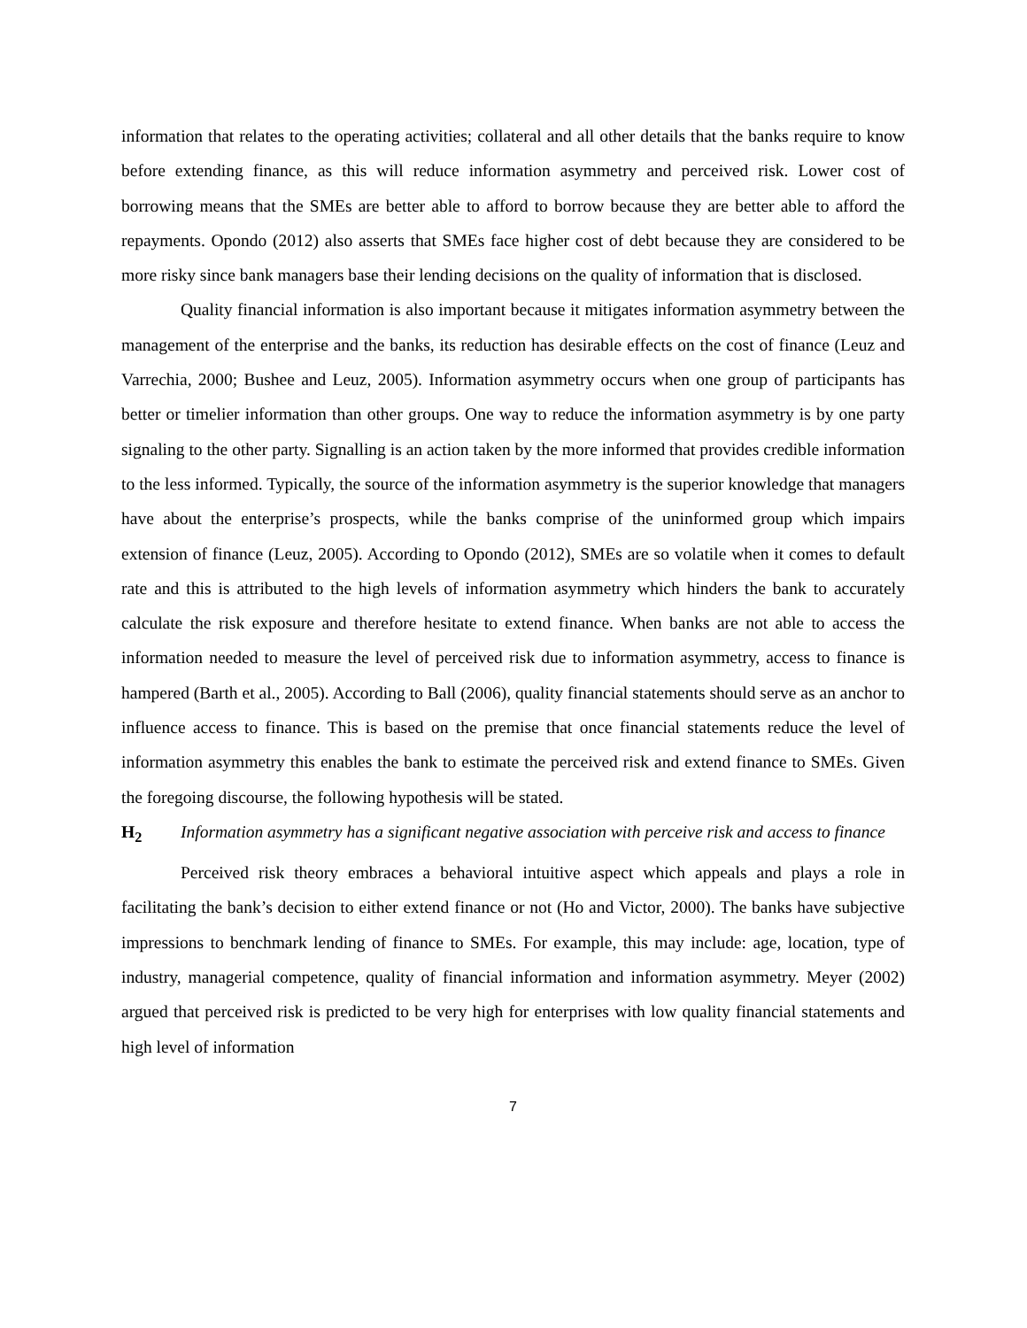information that relates to the operating activities; collateral and all other details that the banks require to know before extending finance, as this will reduce information asymmetry and perceived risk. Lower cost of borrowing means that the SMEs are better able to afford to borrow because they are better able to afford the repayments. Opondo (2012) also asserts that SMEs face higher cost of debt because they are considered to be more risky since bank managers base their lending decisions on the quality of information that is disclosed.
Quality financial information is also important because it mitigates information asymmetry between the management of the enterprise and the banks, its reduction has desirable effects on the cost of finance (Leuz and Varrechia, 2000; Bushee and Leuz, 2005). Information asymmetry occurs when one group of participants has better or timelier information than other groups. One way to reduce the information asymmetry is by one party signaling to the other party. Signalling is an action taken by the more informed that provides credible information to the less informed. Typically, the source of the information asymmetry is the superior knowledge that managers have about the enterprise’s prospects, while the banks comprise of the uninformed group which impairs extension of finance (Leuz, 2005). According to Opondo (2012), SMEs are so volatile when it comes to default rate and this is attributed to the high levels of information asymmetry which hinders the bank to accurately calculate the risk exposure and therefore hesitate to extend finance. When banks are not able to access the information needed to measure the level of perceived risk due to information asymmetry, access to finance is hampered (Barth et al., 2005). According to Ball (2006), quality financial statements should serve as an anchor to influence access to finance. This is based on the premise that once financial statements reduce the level of information asymmetry this enables the bank to estimate the perceived risk and extend finance to SMEs. Given the foregoing discourse, the following hypothesis will be stated.
H<sub>2</sub> Information asymmetry has a significant negative association with perceive risk and access to finance
Perceived risk theory embraces a behavioral intuitive aspect which appeals and plays a role in facilitating the bank’s decision to either extend finance or not (Ho and Victor, 2000). The banks have subjective impressions to benchmark lending of finance to SMEs. For example, this may include: age, location, type of industry, managerial competence, quality of financial information and information asymmetry. Meyer (2002) argued that perceived risk is predicted to be very high for enterprises with low quality financial statements and high level of information
7